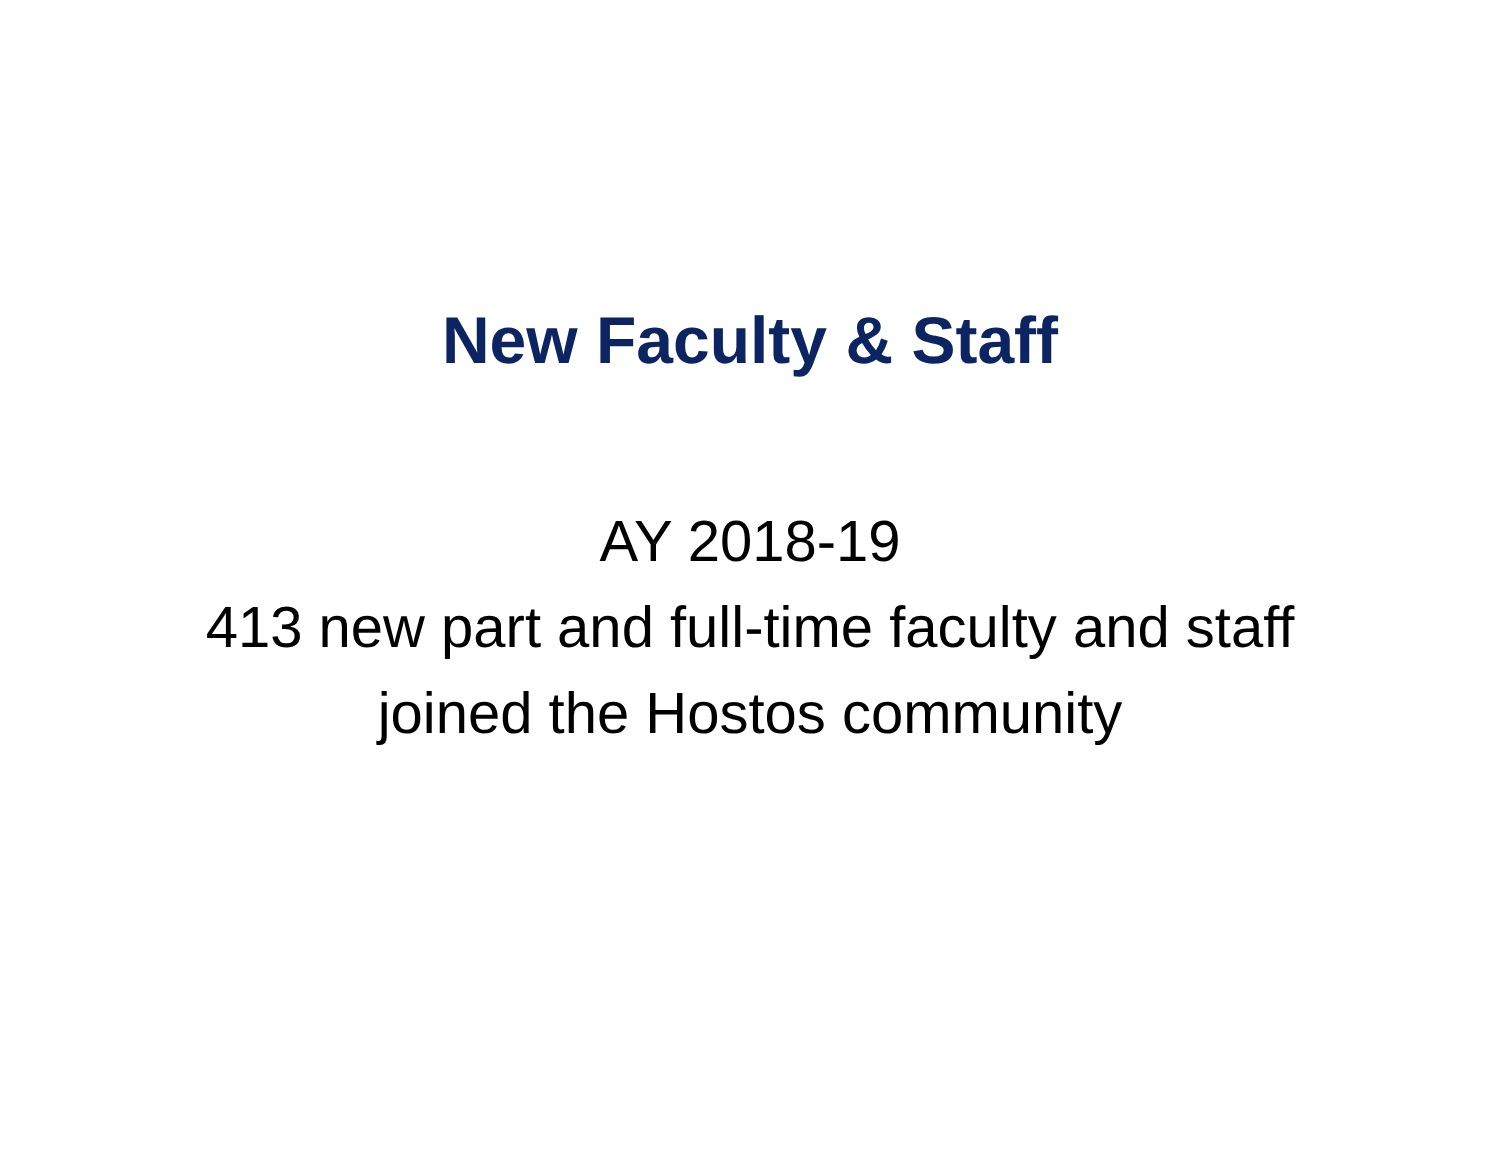New Faculty & Staff
AY 2018-19
413 new part and full-time faculty and staff
joined the Hostos community